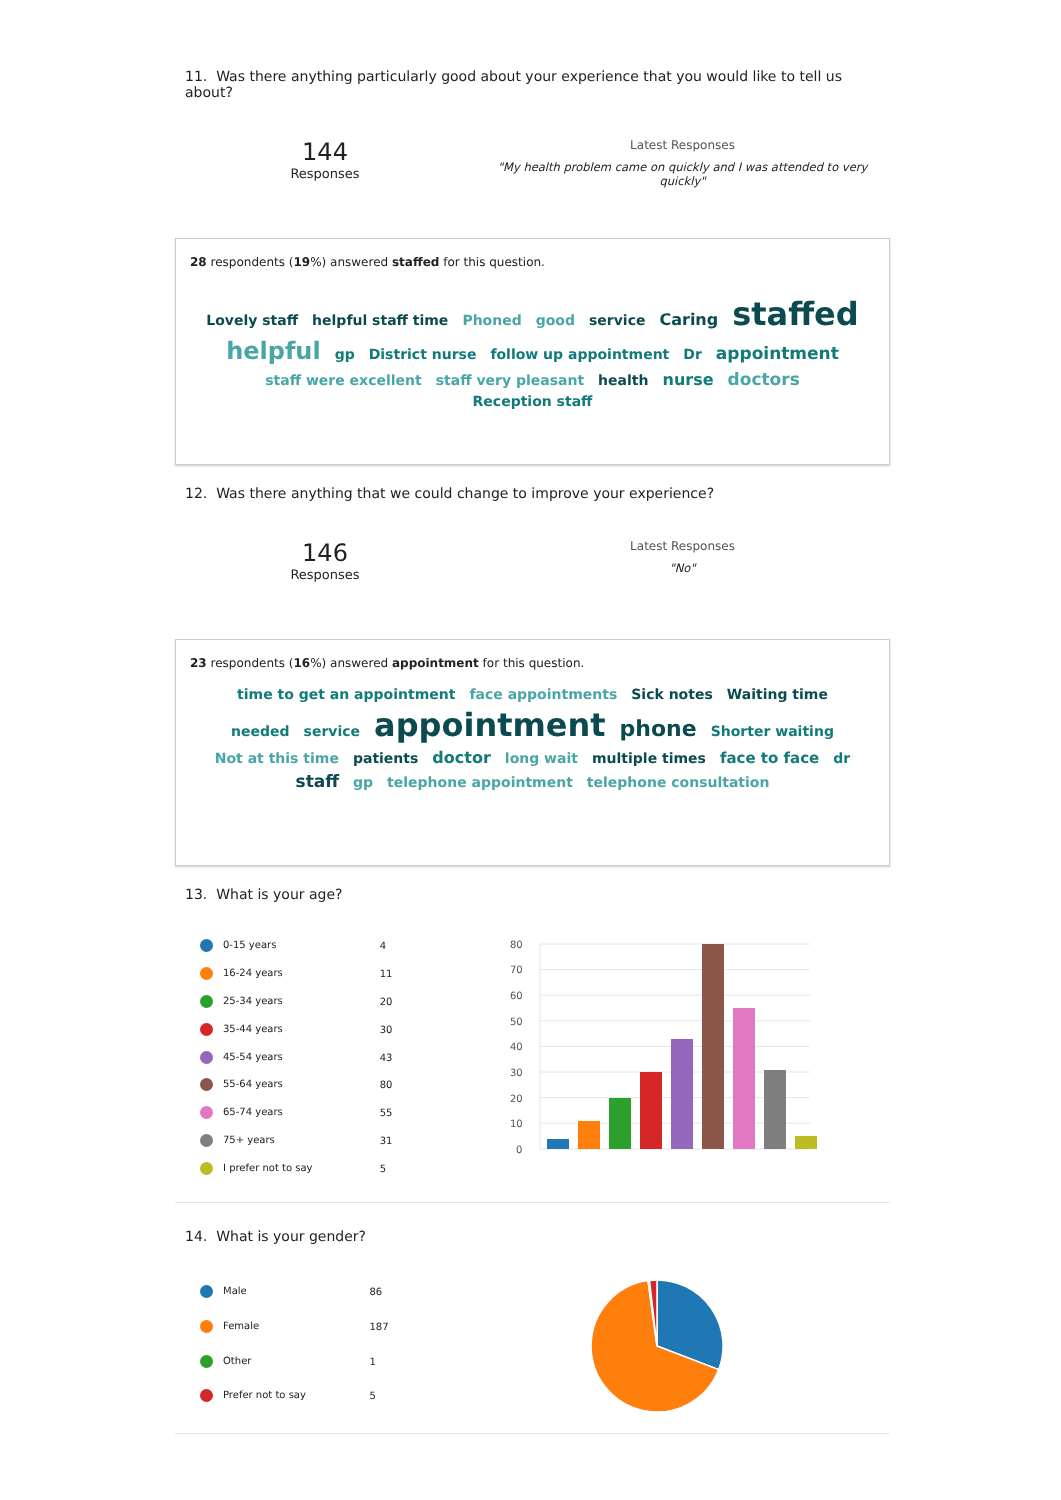11. Was there anything particularly good about your experience that you would like to tell us about?
144
Responses
Latest Responses
"My health problem came on quickly and I was attended to very quickly"
28 respondents (19%) answered staffed for this question.
Lovely staff helpful staff time Phoned good service Caring staffed helpful gp District nurse follow up appointment Dr appointment staff were excellent staff very pleasant health nurse doctors Reception staff
12. Was there anything that we could change to improve your experience?
146
Responses
Latest Responses
"No"
23 respondents (16%) answered appointment for this question.
time to get an appointment face appointments Sick notes Waiting time needed service appointment phone Shorter waiting Not at this time patients doctor long wait multiple times face to face dr staff gp telephone appointment telephone consultation
13. What is your age?
| 0-15 years | 4 |
| 16-24 years | 11 |
| 25-34 years | 20 |
| 35-44 years | 30 |
| 45-54 years | 43 |
| 55-64 years | 80 |
| 65-74 years | 55 |
| 75+ years | 31 |
| I prefer not to say | 5 |
80
70
60
50
40
30
20
10
0
14. What is your gender?
| Male | 86 |
| Female | 187 |
| Other | 1 |
| Prefer not to say | 5 |